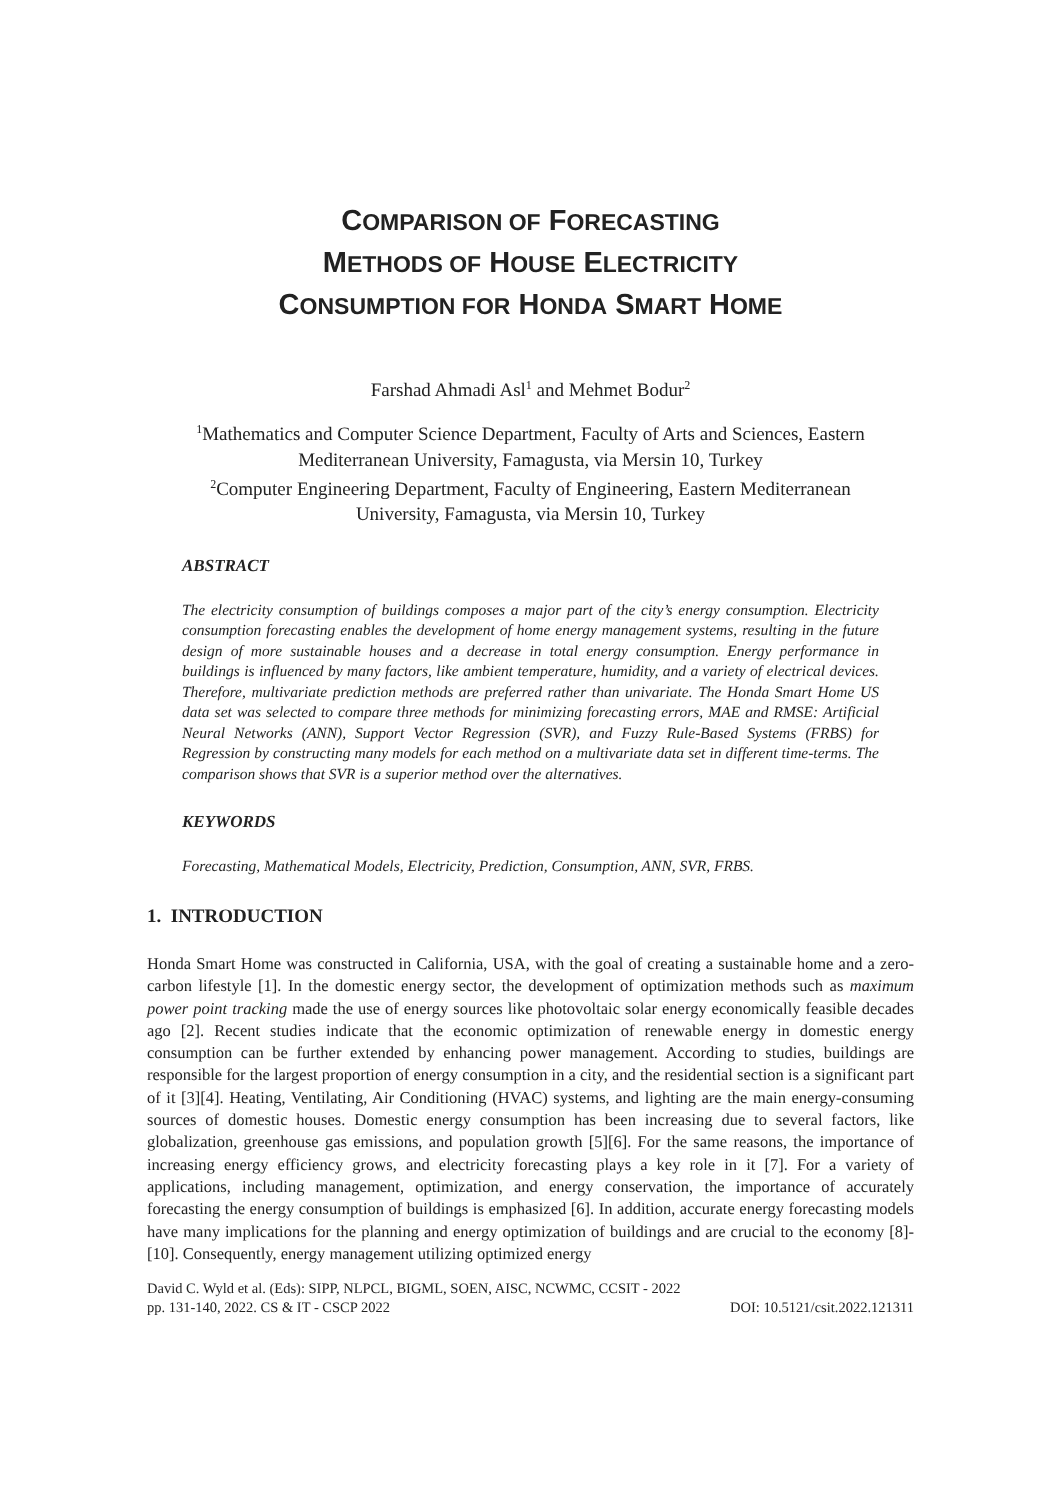COMPARISON OF FORECASTING
METHODS OF HOUSE ELECTRICITY
CONSUMPTION FOR HONDA SMART HOME
Farshad Ahmadi Asl<sup>1</sup> and Mehmet Bodur<sup>2</sup>
<sup>1</sup> Mathematics and Computer Science Department, Faculty of Arts and Sciences, Eastern Mediterranean University, Famagusta, via Mersin 10, Turkey
<sup>2</sup> Computer Engineering Department, Faculty of Engineering, Eastern Mediterranean University, Famagusta, via Mersin 10, Turkey
ABSTRACT
The electricity consumption of buildings composes a major part of the city’s energy consumption. Electricity consumption forecasting enables the development of home energy management systems, resulting in the future design of more sustainable houses and a decrease in total energy consumption. Energy performance in buildings is influenced by many factors, like ambient temperature, humidity, and a variety of electrical devices. Therefore, multivariate prediction methods are preferred rather than univariate. The Honda Smart Home US data set was selected to compare three methods for minimizing forecasting errors, MAE and RMSE: Artificial Neural Networks (ANN), Support Vector Regression (SVR), and Fuzzy Rule-Based Systems (FRBS) for Regression by constructing many models for each method on a multivariate data set in different time-terms. The comparison shows that SVR is a superior method over the alternatives.
KEYWORDS
Forecasting, Mathematical Models, Electricity, Prediction, Consumption, ANN, SVR, FRBS.
1. INTRODUCTION
Honda Smart Home was constructed in California, USA, with the goal of creating a sustainable home and a zero-carbon lifestyle [1]. In the domestic energy sector, the development of optimization methods such as maximum power point tracking made the use of energy sources like photovoltaic solar energy economically feasible decades ago [2]. Recent studies indicate that the economic optimization of renewable energy in domestic energy consumption can be further extended by enhancing power management. According to studies, buildings are responsible for the largest proportion of energy consumption in a city, and the residential section is a significant part of it [3][4]. Heating, Ventilating, Air Conditioning (HVAC) systems, and lighting are the main energy-consuming sources of domestic houses. Domestic energy consumption has been increasing due to several factors, like globalization, greenhouse gas emissions, and population growth [5][6]. For the same reasons, the importance of increasing energy efficiency grows, and electricity forecasting plays a key role in it [7]. For a variety of applications, including management, optimization, and energy conservation, the importance of accurately forecasting the energy consumption of buildings is emphasized [6]. In addition, accurate energy forecasting models have many implications for the planning and energy optimization of buildings and are crucial to the economy [8]-[10]. Consequently, energy management utilizing optimized energy
David C. Wyld et al. (Eds): SIPP, NLPCL, BIGML, SOEN, AISC, NCWMC, CCSIT - 2022
pp. 131-140, 2022. CS & IT - CSCP 2022 DOI: 10.5121/csit.2022.121311